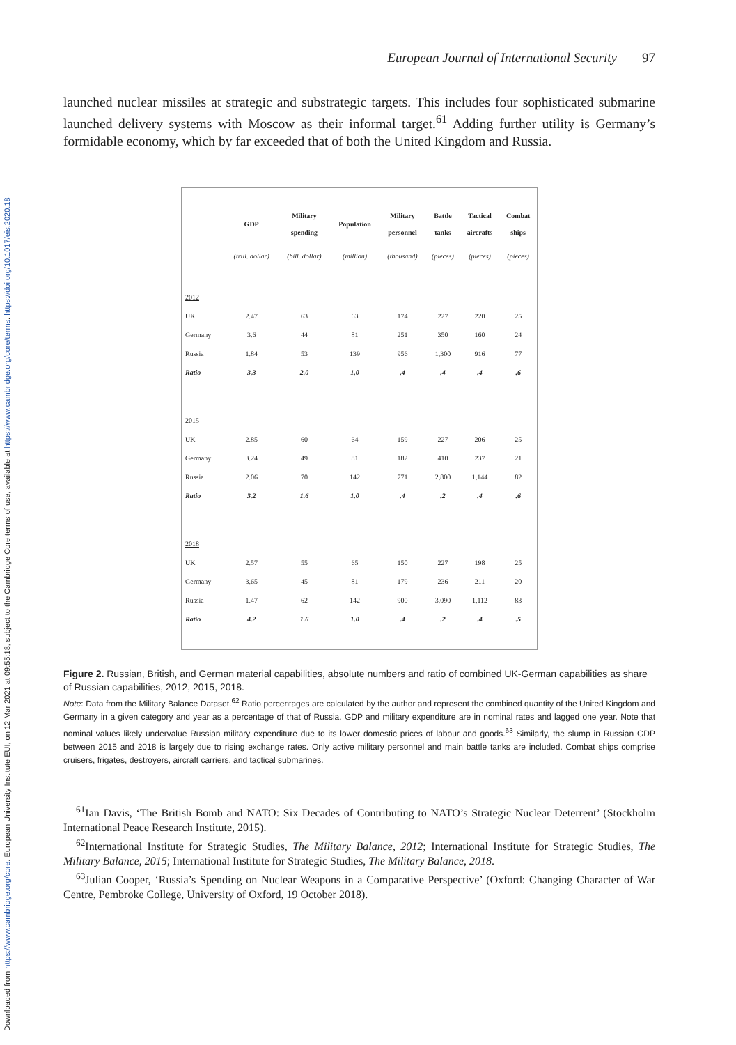Downloaded from https://www.cambridge.org/core. European University Institute EUI, on 12 Mar 2021 at 09:55:18, subject to the Cambridge Core terms of use, available at https://www.cambridge.org/core/terms. https://doi.org/10.1017/eis.2020.18
European Journal of International Security 97
launched nuclear missiles at strategic and substrategic targets. This includes four sophisticated submarine launched delivery systems with Moscow as their informal target.<sup>61</sup> Adding further utility is Germany’s formidable economy, which by far exceeded that of both the United Kingdom and Russia.
| | GDP | Military spending | Population | Military personnel | Battle tanks | Tactical aircrafts | Combat ships |
| --- | --- | --- | --- | --- | --- | --- | --- |
| | (trill. dollar) | (bill. dollar) | (million) | (thousand) | (pieces) | (pieces) | (pieces) |
| 2012 | | | | | | | |
| UK | 2.47 | 63 | 63 | 174 | 227 | 220 | 25 |
| Germany | 3.6 | 44 | 81 | 251 | 350 | 160 | 24 |
| Russia | 1.84 | 53 | 139 | 956 | 1,300 | 916 | 77 |
| Ratio | 3.3 | 2.0 | 1.0 | .4 | .4 | .4 | .6 |
| 2015 | | | | | | | |
| UK | 2.85 | 60 | 64 | 159 | 227 | 206 | 25 |
| Germany | 3.24 | 49 | 81 | 182 | 410 | 237 | 21 |
| Russia | 2.06 | 70 | 142 | 771 | 2,800 | 1,144 | 82 |
| Ratio | 3.2 | 1.6 | 1.0 | .4 | .2 | .4 | .6 |
| 2018 | | | | | | | |
| UK | 2.57 | 55 | 65 | 150 | 227 | 198 | 25 |
| Germany | 3.65 | 45 | 81 | 179 | 236 | 211 | 20 |
| Russia | 1.47 | 62 | 142 | 900 | 3,090 | 1,112 | 83 |
| Ratio | 4.2 | 1.6 | 1.0 | .4 | .2 | .4 | .5 |
Figure 2. Russian, British, and German material capabilities, absolute numbers and ratio of combined UK-German capabilities as share of Russian capabilities, 2012, 2015, 2018.
Note: Data from the Military Balance Dataset.<sup>62</sup> Ratio percentages are calculated by the author and represent the combined quantity of the United Kingdom and Germany in a given category and year as a percentage of that of Russia. GDP and military expenditure are in nominal rates and lagged one year. Note that nominal values likely undervalue Russian military expenditure due to its lower domestic prices of labour and goods.<sup>63</sup> Similarly, the slump in Russian GDP between 2015 and 2018 is largely due to rising exchange rates. Only active military personnel and main battle tanks are included. Combat ships comprise cruisers, frigates, destroyers, aircraft carriers, and tactical submarines.
<sup>61</sup> Ian Davis, ‘The British Bomb and NATO: Six Decades of Contributing to NATO’s Strategic Nuclear Deterrent’ (Stockholm International Peace Research Institute, 2015).
<sup>62</sup> International Institute for Strategic Studies, The Military Balance, 2012; International Institute for Strategic Studies, The Military Balance, 2015; International Institute for Strategic Studies, The Military Balance, 2018.
<sup>63</sup> Julian Cooper, ‘Russia’s Spending on Nuclear Weapons in a Comparative Perspective’ (Oxford: Changing Character of War Centre, Pembroke College, University of Oxford, 19 October 2018).